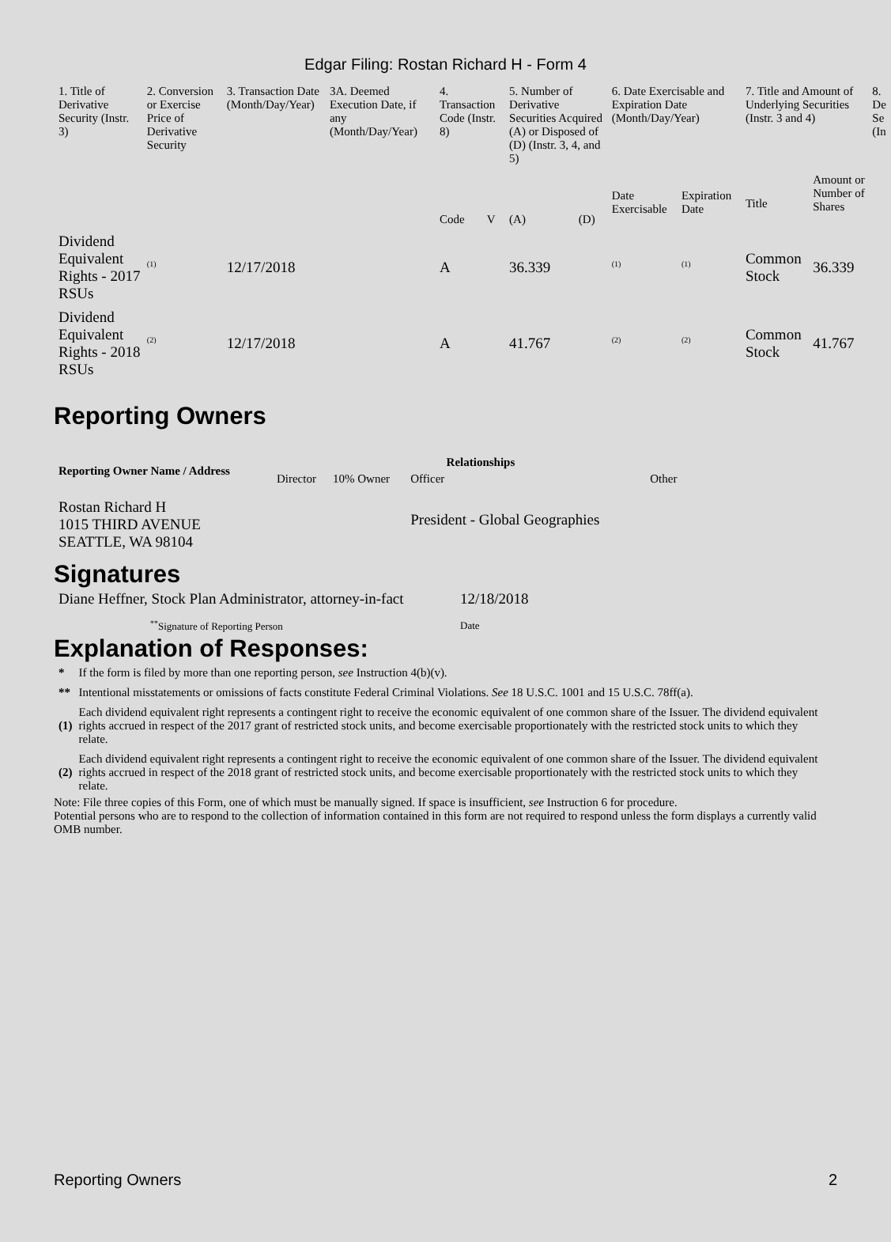Edgar Filing: Rostan Richard H - Form 4
| 1. Title of Derivative Security (Instr. 3) | 2. Conversion or Exercise Price of Derivative Security | 3. Transaction Date (Month/Day/Year) | 3A. Deemed Execution Date, if any (Month/Day/Year) | 4. Transaction Code (Instr. 8) | | 5. Number of Derivative Securities Acquired (A) or Disposed of (D) (Instr. 3, 4, and 5) | | 6. Date Exercisable and Expiration Date (Month/Day/Year) | | 7. Title and Amount of Underlying Securities (Instr. 3 and 4) | | 8. De Se (In |
| --- | --- | --- | --- | --- | --- | --- | --- | --- | --- | --- | --- | --- |
| | | | | Code | V | (A) | (D) | Date Exercisable | Expiration Date | Title | Amount or Number of Shares | |
| Dividend Equivalent Rights - 2017 RSUs | <sup>(1)</sup> | 12/17/2018 | | A | | 36.339 | | <sup>(1)</sup> | <sup>(1)</sup> | Common Stock | 36.339 | |
| Dividend Equivalent Rights - 2018 RSUs | <sup>(2)</sup> | 12/17/2018 | | A | | 41.767 | | <sup>(2)</sup> | <sup>(2)</sup> | Common Stock | 41.767 | |
Reporting Owners
| Reporting Owner Name / Address | Relationships | | | |
| --- | --- | --- | --- | --- |
| | Director | 10% Owner | Officer | Other |
| Rostan Richard H 1015 THIRD AVENUE SEATTLE, WA 98104 | | | President - Global Geographies | |
Signatures
| Diane Heffner, Stock Plan Administrator, attorney-in-fact | 12/18/2018 |
| <sup>**</sup> Signature of Reporting Person | Date |
Explanation of Responses:
| * | If the form is filed by more than one reporting person, see Instruction 4(b)(v). |
| ** | Intentional misstatements or omissions of facts constitute Federal Criminal Violations. See 18 U.S.C. 1001 and 15 U.S.C. 78ff(a). |
| (1) | Each dividend equivalent right represents a contingent right to receive the economic equivalent of one common share of the Issuer. The dividend equivalent rights accrued in respect of the 2017 grant of restricted stock units, and become exercisable proportionately with the restricted stock units to which they relate. |
| (2) | Each dividend equivalent right represents a contingent right to receive the economic equivalent of one common share of the Issuer. The dividend equivalent rights accrued in respect of the 2018 grant of restricted stock units, and become exercisable proportionately with the restricted stock units to which they relate. |
Note: File three copies of this Form, one of which must be manually signed. If space is insufficient, see Instruction 6 for procedure.
Potential persons who are to respond to the collection of information contained in this form are not required to respond unless the form displays a currently valid OMB number.
Reporting Owners 2